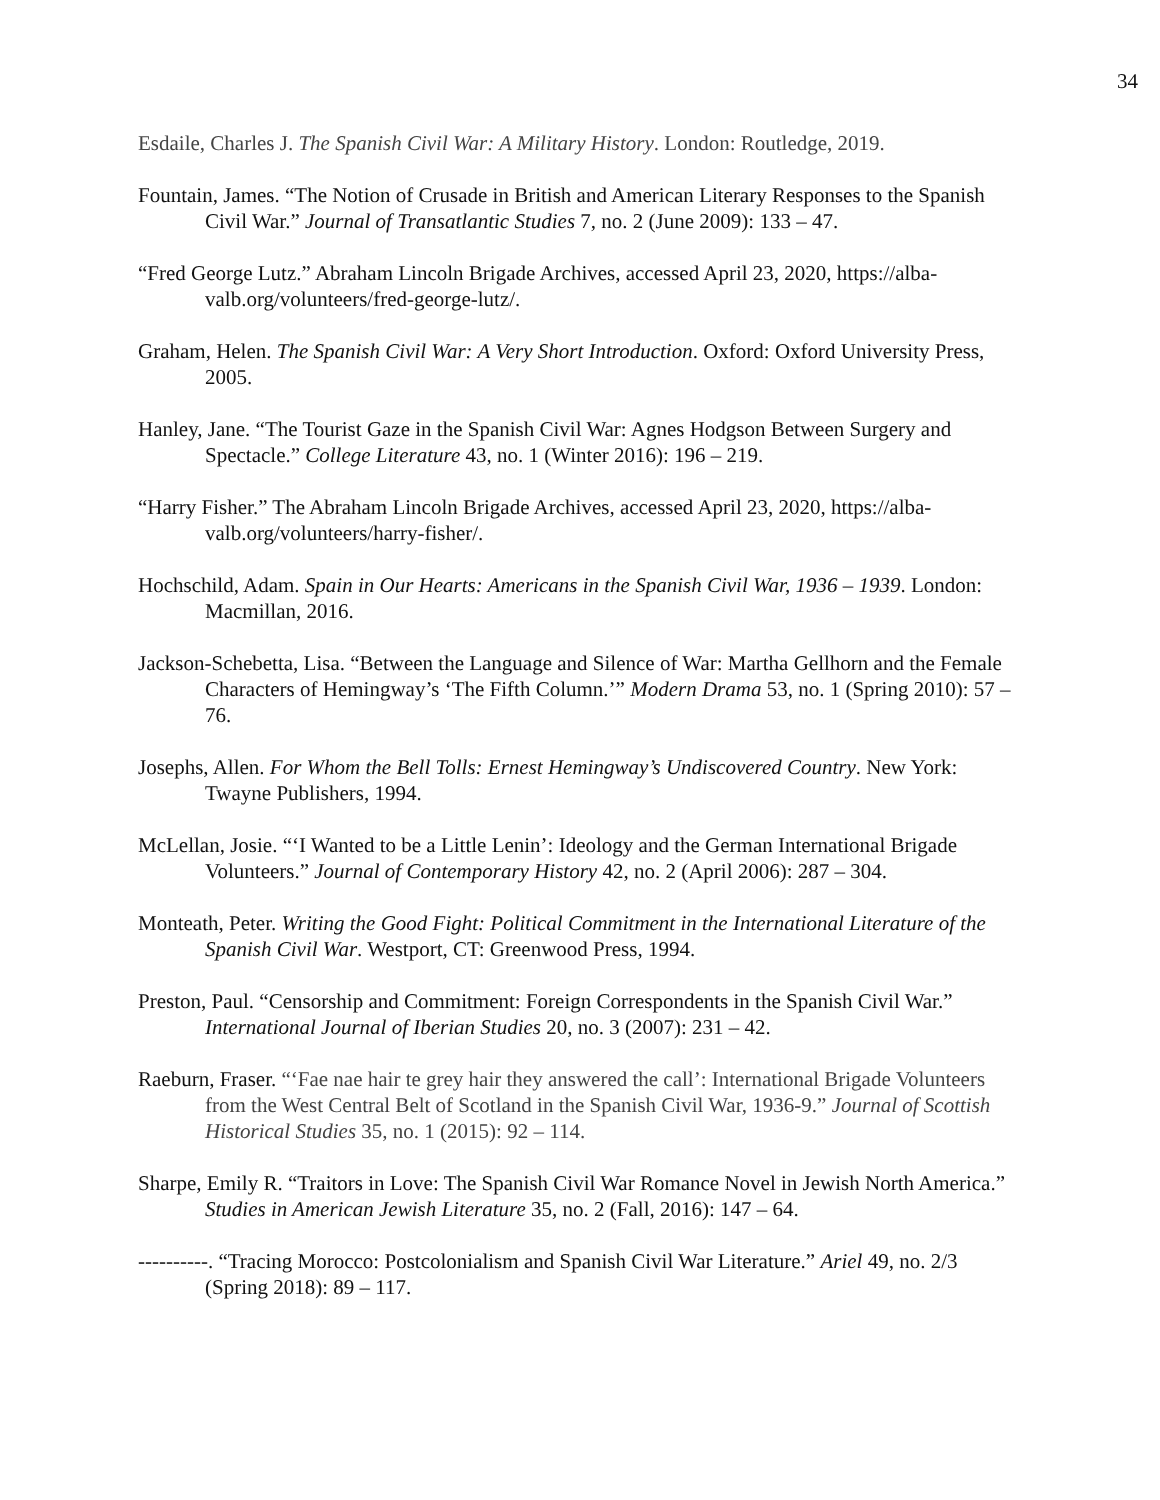34
Esdaile, Charles J. The Spanish Civil War: A Military History. London: Routledge, 2019.
Fountain, James. “The Notion of Crusade in British and American Literary Responses to the Spanish Civil War.” Journal of Transatlantic Studies 7, no. 2 (June 2009): 133 – 47.
“Fred George Lutz.” Abraham Lincoln Brigade Archives, accessed April 23, 2020, https://alba-valb.org/volunteers/fred-george-lutz/.
Graham, Helen. The Spanish Civil War: A Very Short Introduction. Oxford: Oxford University Press, 2005.
Hanley, Jane. “The Tourist Gaze in the Spanish Civil War: Agnes Hodgson Between Surgery and Spectacle.” College Literature 43, no. 1 (Winter 2016): 196 – 219.
“Harry Fisher.” The Abraham Lincoln Brigade Archives, accessed April 23, 2020, https://alba-valb.org/volunteers/harry-fisher/.
Hochschild, Adam. Spain in Our Hearts: Americans in the Spanish Civil War, 1936 – 1939. London: Macmillan, 2016.
Jackson-Schebetta, Lisa. “Between the Language and Silence of War: Martha Gellhorn and the Female Characters of Hemingway’s ‘The Fifth Column.’” Modern Drama 53, no. 1 (Spring 2010): 57 – 76.
Josephs, Allen. For Whom the Bell Tolls: Ernest Hemingway’s Undiscovered Country. New York: Twayne Publishers, 1994.
McLellan, Josie. “‘I Wanted to be a Little Lenin’: Ideology and the German International Brigade Volunteers.” Journal of Contemporary History 42, no. 2 (April 2006): 287 – 304.
Monteath, Peter. Writing the Good Fight: Political Commitment in the International Literature of the Spanish Civil War. Westport, CT: Greenwood Press, 1994.
Preston, Paul. “Censorship and Commitment: Foreign Correspondents in the Spanish Civil War.” International Journal of Iberian Studies 20, no. 3 (2007): 231 – 42.
Raeburn, Fraser. “‘Fae nae hair te grey hair they answered the call’: International Brigade Volunteers from the West Central Belt of Scotland in the Spanish Civil War, 1936-9.” Journal of Scottish Historical Studies 35, no. 1 (2015): 92 – 114.
Sharpe, Emily R. “Traitors in Love: The Spanish Civil War Romance Novel in Jewish North America.” Studies in American Jewish Literature 35, no. 2 (Fall, 2016): 147 – 64.
----------. “Tracing Morocco: Postcolonialism and Spanish Civil War Literature.” Ariel 49, no. 2/3 (Spring 2018): 89 – 117.